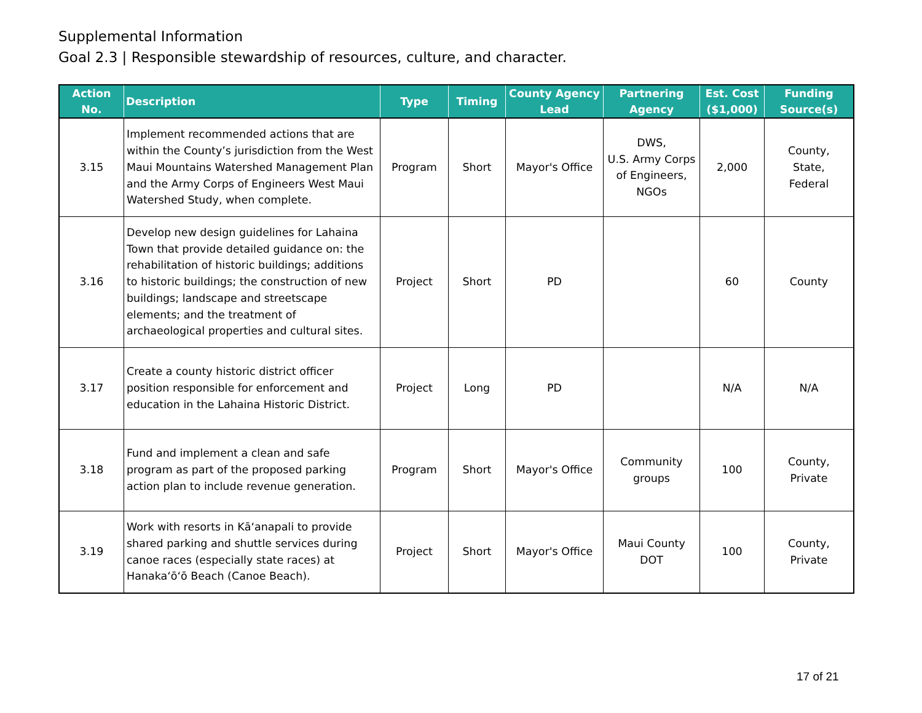Supplemental Information
Goal 2.3 | Responsible stewardship of resources, culture, and character.
| Action No. | Description | Type | Timing | County Agency Lead | Partnering Agency | Est. Cost ($1,000) | Funding Source(s) |
| --- | --- | --- | --- | --- | --- | --- | --- |
| 3.15 | Implement recommended actions that are within the County’s jurisdiction from the West Maui Mountains Watershed Management Plan and the Army Corps of Engineers West Maui Watershed Study, when complete. | Program | Short | Mayor's Office | DWS, U.S. Army Corps of Engineers, NGOs | 2,000 | County, State, Federal |
| 3.16 | Develop new design guidelines for Lahaina Town that provide detailed guidance on: the rehabilitation of historic buildings; additions to historic buildings; the construction of new buildings; landscape and streetscape elements; and the treatment of archaeological properties and cultural sites. | Project | Short | PD | | 60 | County |
| 3.17 | Create a county historic district officer position responsible for enforcement and education in the Lahaina Historic District. | Project | Long | PD | | N/A | N/A |
| 3.18 | Fund and implement a clean and safe program as part of the proposed parking action plan to include revenue generation. | Program | Short | Mayor's Office | Community groups | 100 | County, Private |
| 3.19 | Work with resorts in Kāʻanapali to provide shared parking and shuttle services during canoe races (especially state races) at Hanakaʻōʻō Beach (Canoe Beach). | Project | Short | Mayor's Office | Maui County DOT | 100 | County, Private |
17 of 21